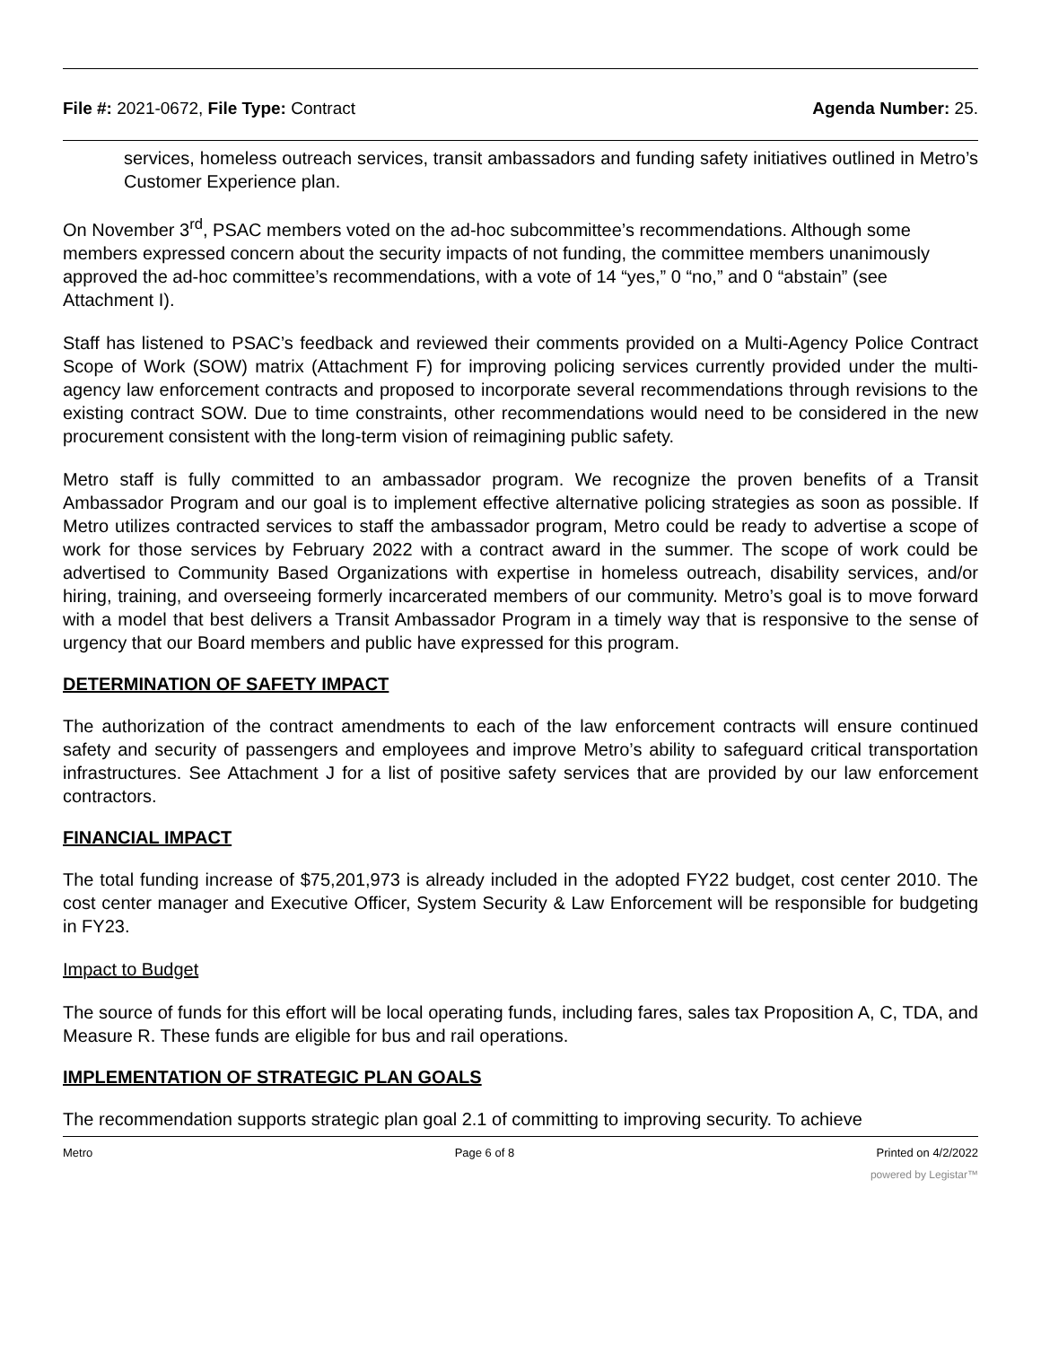File #: 2021-0672, File Type: Contract Agenda Number: 25.
services, homeless outreach services, transit ambassadors and funding safety initiatives outlined in Metro’s Customer Experience plan.
On November 3<sup>rd</sup>, PSAC members voted on the ad-hoc subcommittee’s recommendations. Although some members expressed concern about the security impacts of not funding, the committee members unanimously approved the ad-hoc committee’s recommendations, with a vote of 14 “yes,” 0 “no,” and 0 “abstain” (see Attachment I).
Staff has listened to PSAC’s feedback and reviewed their comments provided on a Multi-Agency Police Contract Scope of Work (SOW) matrix (Attachment F) for improving policing services currently provided under the multi-agency law enforcement contracts and proposed to incorporate several recommendations through revisions to the existing contract SOW. Due to time constraints, other recommendations would need to be considered in the new procurement consistent with the long-term vision of reimagining public safety.
Metro staff is fully committed to an ambassador program. We recognize the proven benefits of a Transit Ambassador Program and our goal is to implement effective alternative policing strategies as soon as possible. If Metro utilizes contracted services to staff the ambassador program, Metro could be ready to advertise a scope of work for those services by February 2022 with a contract award in the summer. The scope of work could be advertised to Community Based Organizations with expertise in homeless outreach, disability services, and/or hiring, training, and overseeing formerly incarcerated members of our community. Metro’s goal is to move forward with a model that best delivers a Transit Ambassador Program in a timely way that is responsive to the sense of urgency that our Board members and public have expressed for this program.
DETERMINATION OF SAFETY IMPACT
The authorization of the contract amendments to each of the law enforcement contracts will ensure continued safety and security of passengers and employees and improve Metro’s ability to safeguard critical transportation infrastructures. See Attachment J for a list of positive safety services that are provided by our law enforcement contractors.
FINANCIAL IMPACT
The total funding increase of $75,201,973 is already included in the adopted FY22 budget, cost center 2010. The cost center manager and Executive Officer, System Security & Law Enforcement will be responsible for budgeting in FY23.
Impact to Budget
The source of funds for this effort will be local operating funds, including fares, sales tax Proposition A, C, TDA, and Measure R. These funds are eligible for bus and rail operations.
IMPLEMENTATION OF STRATEGIC PLAN GOALS
The recommendation supports strategic plan goal 2.1 of committing to improving security. To achieve
Metro Page 6 of 8 Printed on 4/2/2022
powered by Legistar™